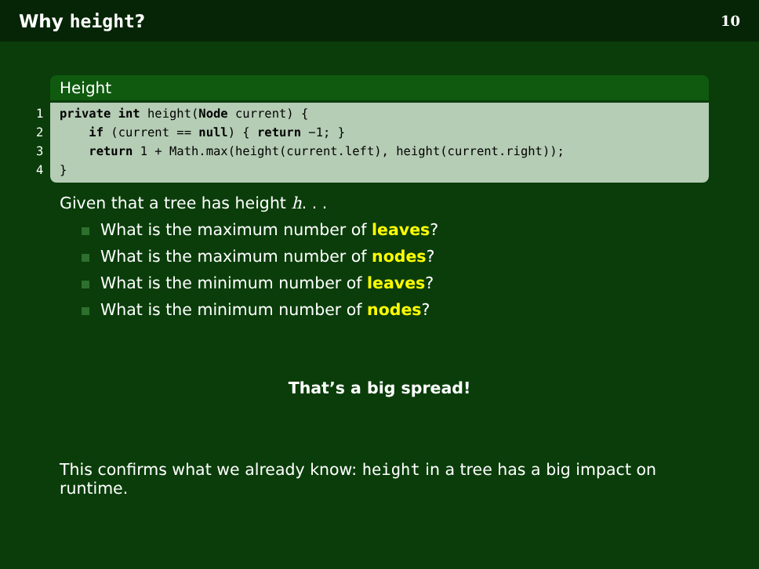Why height? 10
Height
1 private int height(Node current) {
2 if (current == null) { return −1; }
3 return 1 + Math.max(height(current.left), height(current.right));
4 }
Given that a tree has height h. . .
What is the maximum number of leaves?
What is the maximum number of nodes?
What is the minimum number of leaves?
What is the minimum number of nodes?
That’s a big spread!
This confirms what we already know: height in a tree has a big impact on runtime.